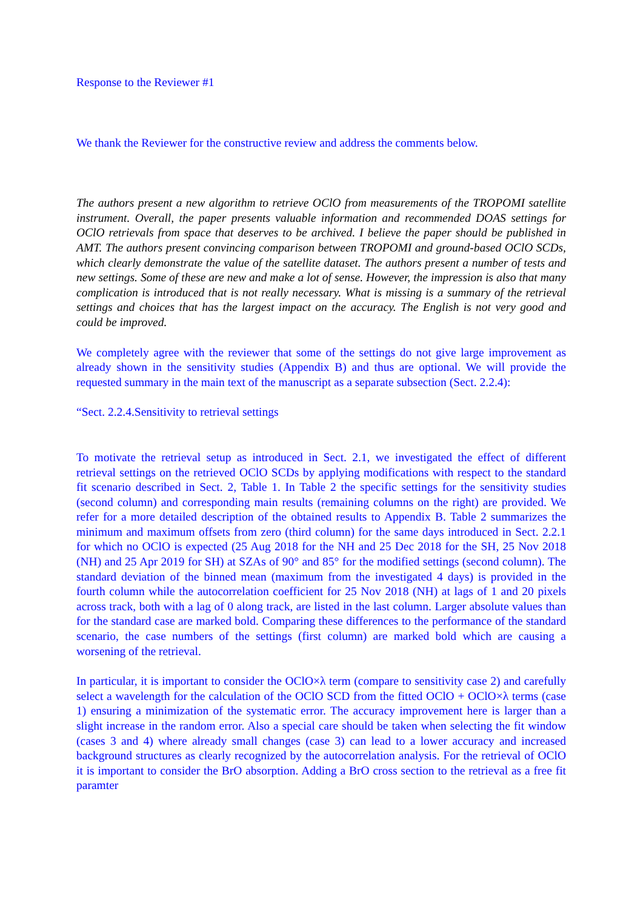Response to the Reviewer #1
We thank the Reviewer for the constructive review and address the comments below.
The authors present a new algorithm to retrieve OClO from measurements of the TROPOMI satellite instrument. Overall, the paper presents valuable information and recommended DOAS settings for OClO retrievals from space that deserves to be archived. I believe the paper should be published in AMT. The authors present convincing comparison between TROPOMI and ground-based OClO SCDs, which clearly demonstrate the value of the satellite dataset. The authors present a number of tests and new settings. Some of these are new and make a lot of sense. However, the impression is also that many complication is introduced that is not really necessary. What is missing is a summary of the retrieval settings and choices that has the largest impact on the accuracy. The English is not very good and could be improved.
We completely agree with the reviewer that some of the settings do not give large improvement as already shown in the sensitivity studies (Appendix B) and thus are optional. We will provide the requested summary in the main text of the manuscript as a separate subsection (Sect. 2.2.4):
“Sect. 2.2.4.Sensitivity to retrieval settings
To motivate the retrieval setup as introduced in Sect. 2.1, we investigated the effect of different retrieval settings on the retrieved OClO SCDs by applying modifications with respect to the standard fit scenario described in Sect. 2, Table 1. In Table 2 the specific settings for the sensitivity studies (second column) and corresponding main results (remaining columns on the right) are provided. We refer for a more detailed description of the obtained results to Appendix B. Table 2 summarizes the minimum and maximum offsets from zero (third column) for the same days introduced in Sect. 2.2.1 for which no OClO is expected (25 Aug 2018 for the NH and 25 Dec 2018 for the SH, 25 Nov 2018 (NH) and 25 Apr 2019 for SH) at SZAs of 90° and 85° for the modified settings (second column). The standard deviation of the binned mean (maximum from the investigated 4 days) is provided in the fourth column while the autocorrelation coefficient for 25 Nov 2018 (NH) at lags of 1 and 20 pixels across track, both with a lag of 0 along track, are listed in the last column. Larger absolute values than for the standard case are marked bold. Comparing these differences to the performance of the standard scenario, the case numbers of the settings (first column) are marked bold which are causing a worsening of the retrieval.
In particular, it is important to consider the OClO×λ term (compare to sensitivity case 2) and carefully select a wavelength for the calculation of the OClO SCD from the fitted OClO + OClO×λ terms (case 1) ensuring a minimization of the systematic error. The accuracy improvement here is larger than a slight increase in the random error. Also a special care should be taken when selecting the fit window (cases 3 and 4) where already small changes (case 3) can lead to a lower accuracy and increased background structures as clearly recognized by the autocorrelation analysis. For the retrieval of OClO it is important to consider the BrO absorption. Adding a BrO cross section to the retrieval as a free fit paramter